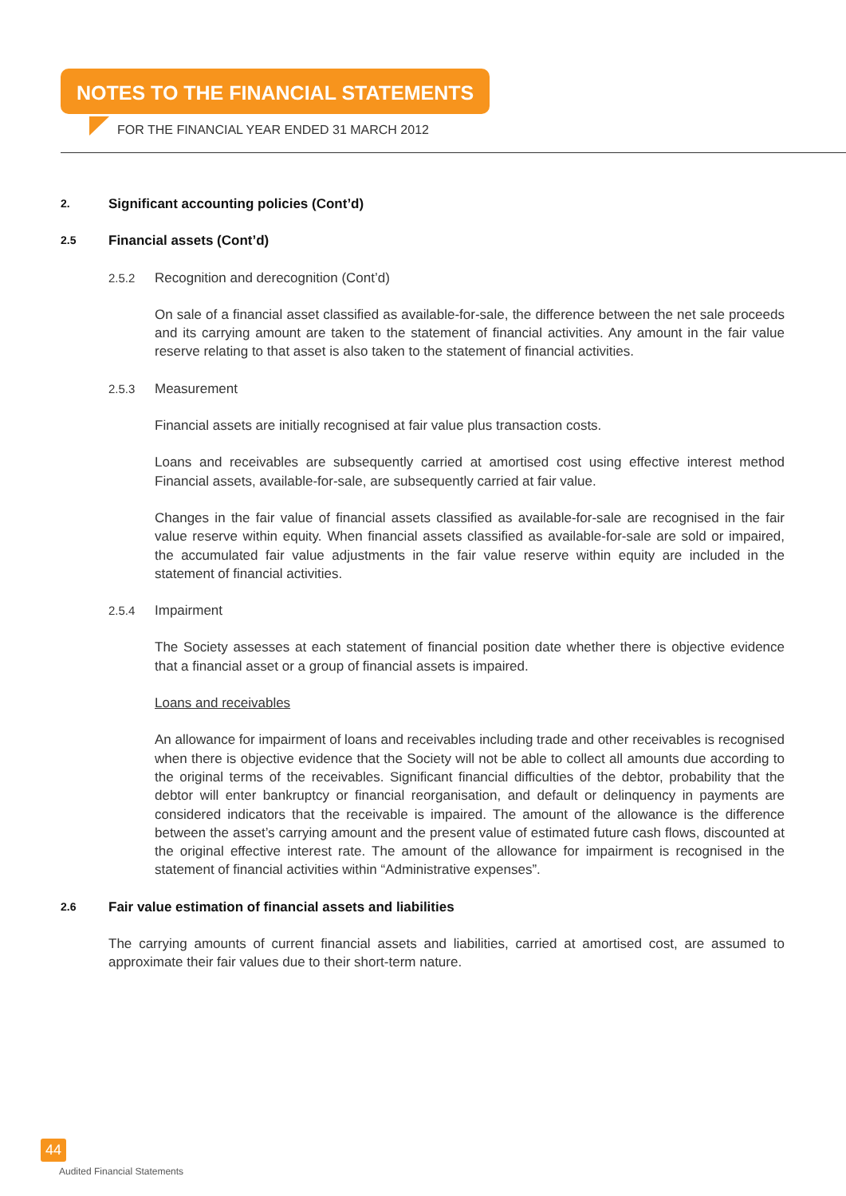NOTES TO THE FINANCIAL STATEMENTS
FOR THE FINANCIAL YEAR ENDED 31 MARCH 2012
2. Significant accounting policies (Cont’d)
2.5 Financial assets (Cont’d)
2.5.2 Recognition and derecognition (Cont’d)
On sale of a financial asset classified as available-for-sale, the difference between the net sale proceeds and its carrying amount are taken to the statement of financial activities. Any amount in the fair value reserve relating to that asset is also taken to the statement of financial activities.
2.5.3 Measurement
Financial assets are initially recognised at fair value plus transaction costs.
Loans and receivables are subsequently carried at amortised cost using effective interest method Financial assets, available-for-sale, are subsequently carried at fair value.
Changes in the fair value of financial assets classified as available-for-sale are recognised in the fair value reserve within equity. When financial assets classified as available-for-sale are sold or impaired, the accumulated fair value adjustments in the fair value reserve within equity are included in the statement of financial activities.
2.5.4 Impairment
The Society assesses at each statement of financial position date whether there is objective evidence that a financial asset or a group of financial assets is impaired.
Loans and receivables
An allowance for impairment of loans and receivables including trade and other receivables is recognised when there is objective evidence that the Society will not be able to collect all amounts due according to the original terms of the receivables. Significant financial difficulties of the debtor, probability that the debtor will enter bankruptcy or financial reorganisation, and default or delinquency in payments are considered indicators that the receivable is impaired. The amount of the allowance is the difference between the asset’s carrying amount and the present value of estimated future cash flows, discounted at the original effective interest rate. The amount of the allowance for impairment is recognised in the statement of financial activities within “Administrative expenses”.
2.6 Fair value estimation of financial assets and liabilities
The carrying amounts of current financial assets and liabilities, carried at amortised cost, are assumed to approximate their fair values due to their short-term nature.
44
Audited Financial Statements